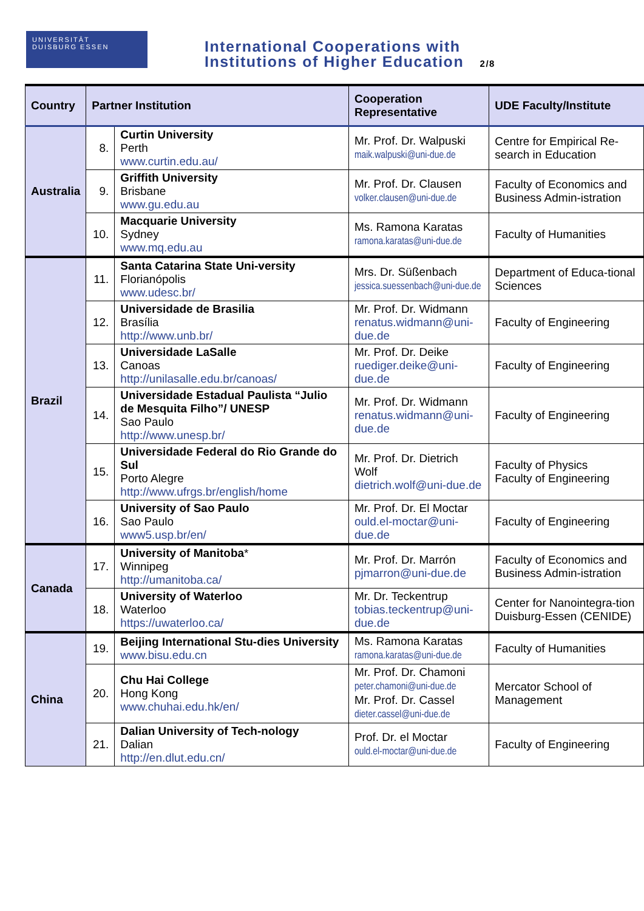UNIVERSITÄT
DUISBURG ESSEN
International Cooperations with
Institutions of Higher Education 2/8
| Country | Partner Institution | | Cooperation Representative | UDE Faculty/Institute |
| --- | --- | --- | --- | --- |
| Australia | 8. | Curtin University Perth www.curtin.edu.au/ | Mr. Prof. Dr. Walpuski maik.walpuski@uni-due.de | Centre for Empirical Re-search in Education |
| | 9. | Griffith University Brisbane www.gu.edu.au | Mr. Prof. Dr. Clausen volker.clausen@uni-due.de | Faculty of Economics and Business Admin-istration |
| | 10. | Macquarie University Sydney www.mq.edu.au | Ms. Ramona Karatas ramona.karatas@uni-due.de | Faculty of Humanities |
| Brazil | 11. | Santa Catarina State Uni-versity Florianópolis www.udesc.br/ | Mrs. Dr. Süßenbach jessica.suessenbach@uni-due.de | Department of Educa-tional Sciences |
| | 12. | Universidade de Brasilia Brasília http://www.unb.br/ | Mr. Prof. Dr. Widmann renatus.widmann@uni-due.de | Faculty of Engineering |
| | 13. | Universidade LaSalle Canoas http://unilasalle.edu.br/canoas/ | Mr. Prof. Dr. Deike ruediger.deike@uni-due.de | Faculty of Engineering |
| | 14. | Universidade Estadual Paulista “Julio de Mesquita Filho”/ UNESP Sao Paulo http://www.unesp.br/ | Mr. Prof. Dr. Widmann renatus.widmann@uni-due.de | Faculty of Engineering |
| | 15. | Universidade Federal do Rio Grande do Sul Porto Alegre http://www.ufrgs.br/english/home | Mr. Prof. Dr. Dietrich Wolf dietrich.wolf@uni-due.de | Faculty of Physics Faculty of Engineering |
| | 16. | University of Sao Paulo Sao Paulo www5.usp.br/en/ | Mr. Prof. Dr. El Moctar ould.el-moctar@uni-due.de | Faculty of Engineering |
| Canada | 17. | University of Manitoba * Winnipeg http://umanitoba.ca/ | Mr. Prof. Dr. Marrón pjmarron@uni-due.de | Faculty of Economics and Business Admin-istration |
| | 18. | University of Waterloo Waterloo https://uwaterloo.ca/ | Mr. Dr. Teckentrup tobias.teckentrup@uni-due.de | Center for Nanointegra-tion Duisburg-Essen (CENIDE) |
| China | 19. | Beijing International Stu-dies University www.bisu.edu.cn | Ms. Ramona Karatas ramona.karatas@uni-due.de | Faculty of Humanities |
| | 20. | Chu Hai College Hong Kong www.chuhai.edu.hk/en/ | Mr. Prof. Dr. Chamoni peter.chamoni@uni-due.de Mr. Prof. Dr. Cassel dieter.cassel@uni-due.de | Mercator School of Management |
| | 21. | Dalian University of Tech-nology Dalian http://en.dlut.edu.cn/ | Prof. Dr. el Moctar ould.el-moctar@uni-due.de | Faculty of Engineering |